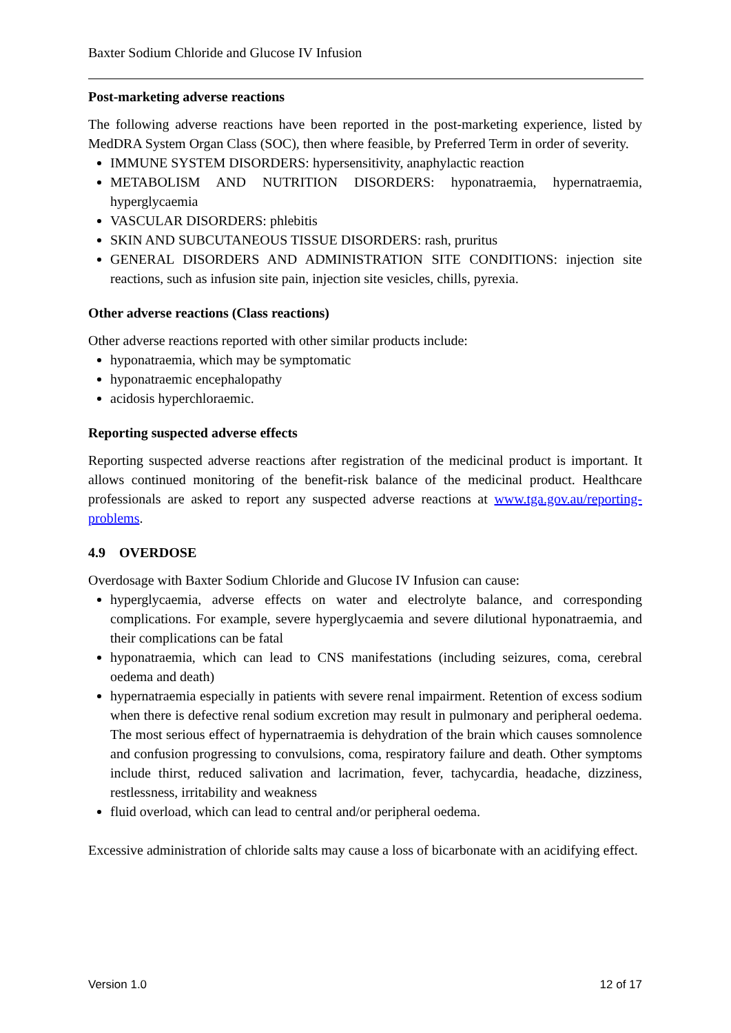Baxter Sodium Chloride and Glucose IV Infusion
Post-marketing adverse reactions
The following adverse reactions have been reported in the post-marketing experience, listed by MedDRA System Organ Class (SOC), then where feasible, by Preferred Term in order of severity.
IMMUNE SYSTEM DISORDERS: hypersensitivity, anaphylactic reaction
METABOLISM AND NUTRITION DISORDERS: hyponatraemia, hypernatraemia, hyperglycaemia
VASCULAR DISORDERS: phlebitis
SKIN AND SUBCUTANEOUS TISSUE DISORDERS: rash, pruritus
GENERAL DISORDERS AND ADMINISTRATION SITE CONDITIONS: injection site reactions, such as infusion site pain, injection site vesicles, chills, pyrexia.
Other adverse reactions (Class reactions)
Other adverse reactions reported with other similar products include:
hyponatraemia, which may be symptomatic
hyponatraemic encephalopathy
acidosis hyperchloraemic.
Reporting suspected adverse effects
Reporting suspected adverse reactions after registration of the medicinal product is important. It allows continued monitoring of the benefit-risk balance of the medicinal product. Healthcare professionals are asked to report any suspected adverse reactions at www.tga.gov.au/reporting-problems.
4.9 OVERDOSE
Overdosage with Baxter Sodium Chloride and Glucose IV Infusion can cause:
hyperglycaemia, adverse effects on water and electrolyte balance, and corresponding complications. For example, severe hyperglycaemia and severe dilutional hyponatraemia, and their complications can be fatal
hyponatraemia, which can lead to CNS manifestations (including seizures, coma, cerebral oedema and death)
hypernatraemia especially in patients with severe renal impairment. Retention of excess sodium when there is defective renal sodium excretion may result in pulmonary and peripheral oedema. The most serious effect of hypernatraemia is dehydration of the brain which causes somnolence and confusion progressing to convulsions, coma, respiratory failure and death. Other symptoms include thirst, reduced salivation and lacrimation, fever, tachycardia, headache, dizziness, restlessness, irritability and weakness
fluid overload, which can lead to central and/or peripheral oedema.
Excessive administration of chloride salts may cause a loss of bicarbonate with an acidifying effect.
Version 1.0 12 of 17